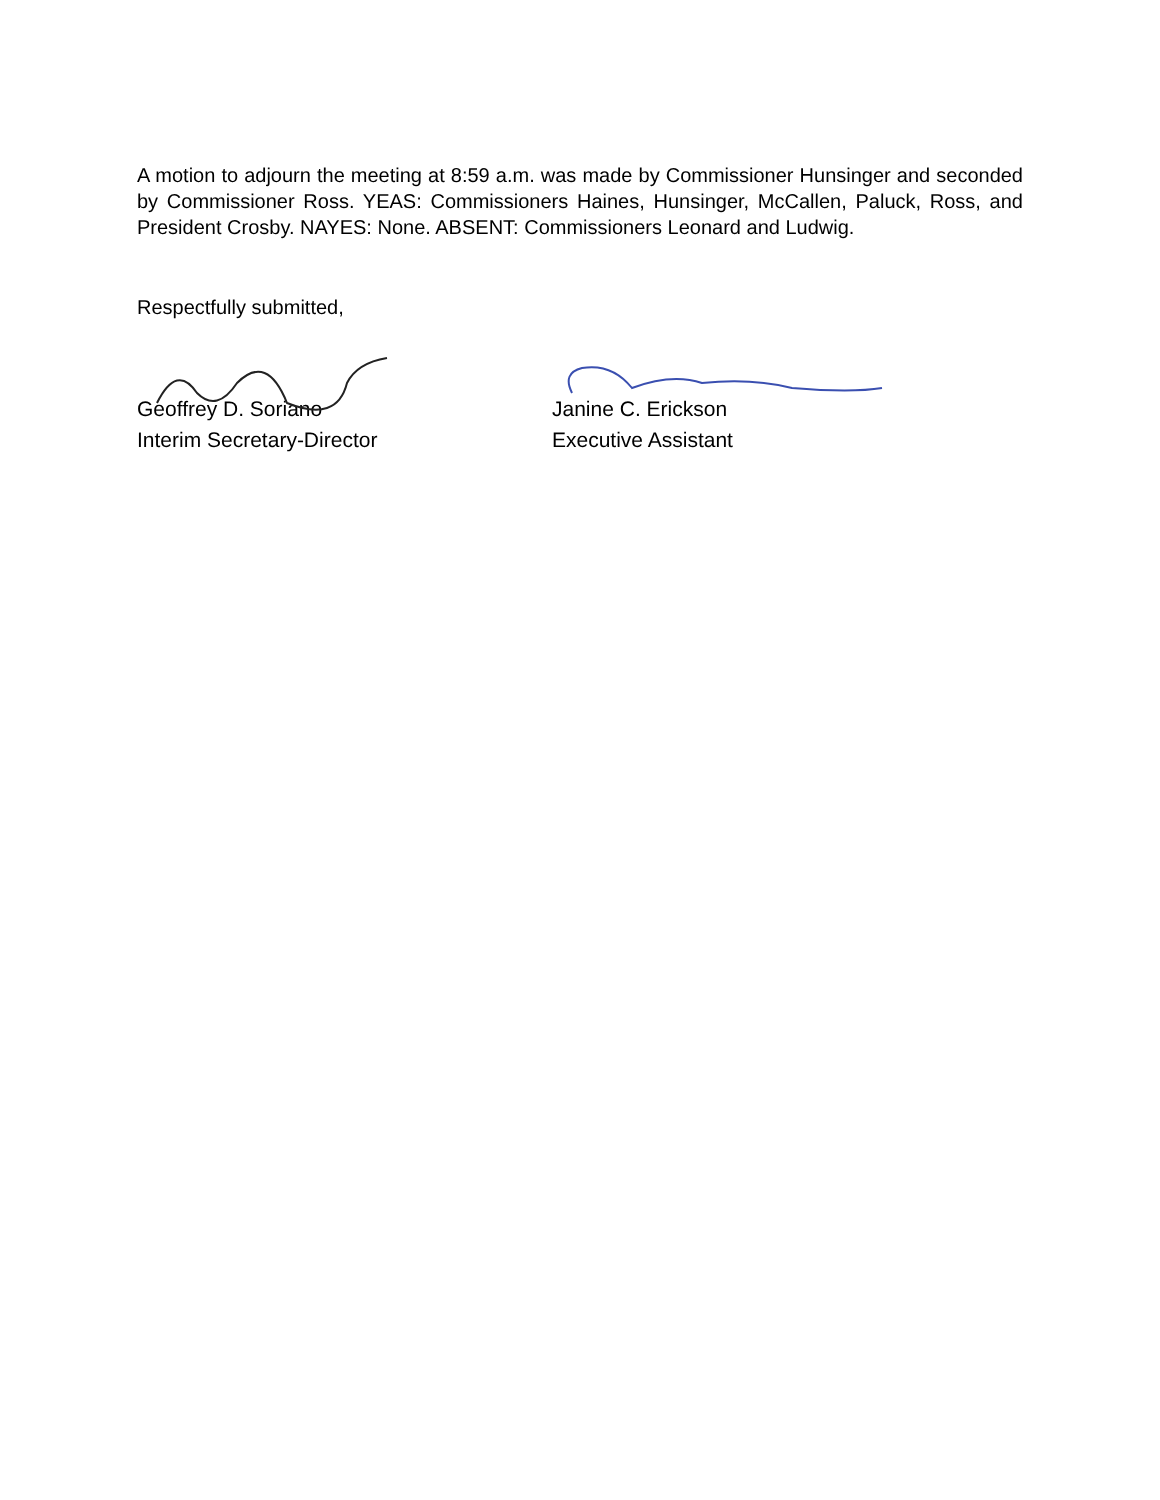A motion to adjourn the meeting at 8:59 a.m. was made by Commissioner Hunsinger and seconded by Commissioner Ross. YEAS: Commissioners Haines, Hunsinger, McCallen, Paluck, Ross, and President Crosby. NAYES: None. ABSENT: Commissioners Leonard and Ludwig.
Respectfully submitted,
Geoffrey D. Soriano
Interim Secretary-Director
Janine C. Erickson
Executive Assistant